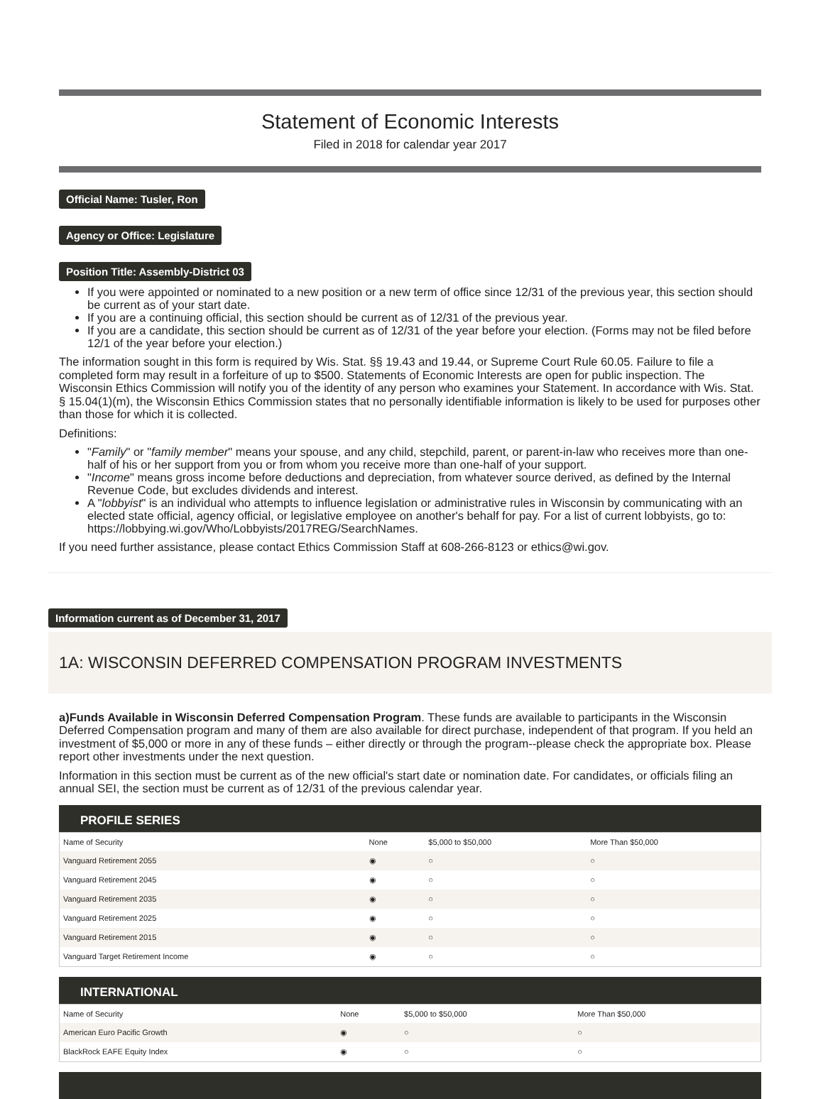Statement of Economic Interests
Filed in 2018 for calendar year 2017
Official Name: Tusler, Ron
Agency or Office: Legislature
Position Title: Assembly-District 03
If you were appointed or nominated to a new position or a new term of office since 12/31 of the previous year, this section should be current as of your start date.
If you are a continuing official, this section should be current as of 12/31 of the previous year.
If you are a candidate, this section should be current as of 12/31 of the year before your election. (Forms may not be filed before 12/1 of the year before your election.)
The information sought in this form is required by Wis. Stat. §§ 19.43 and 19.44, or Supreme Court Rule 60.05. Failure to file a completed form may result in a forfeiture of up to $500. Statements of Economic Interests are open for public inspection. The Wisconsin Ethics Commission will notify you of the identity of any person who examines your Statement. In accordance with Wis. Stat. § 15.04(1)(m), the Wisconsin Ethics Commission states that no personally identifiable information is likely to be used for purposes other than those for which it is collected.
Definitions:
"Family" or "family member" means your spouse, and any child, stepchild, parent, or parent-in-law who receives more than one-half of his or her support from you or from whom you receive more than one-half of your support.
"Income" means gross income before deductions and depreciation, from whatever source derived, as defined by the Internal Revenue Code, but excludes dividends and interest.
A "lobbyist" is an individual who attempts to influence legislation or administrative rules in Wisconsin by communicating with an elected state official, agency official, or legislative employee on another's behalf for pay. For a list of current lobbyists, go to: https://lobbying.wi.gov/Who/Lobbyists/2017REG/SearchNames.
If you need further assistance, please contact Ethics Commission Staff at 608-266-8123 or ethics@wi.gov.
Information current as of December 31, 2017
1A: WISCONSIN DEFERRED COMPENSATION PROGRAM INVESTMENTS
a)Funds Available in Wisconsin Deferred Compensation Program. These funds are available to participants in the Wisconsin Deferred Compensation program and many of them are also available for direct purchase, independent of that program. If you held an investment of $5,000 or more in any of these funds – either directly or through the program--please check the appropriate box. Please report other investments under the next question.
Information in this section must be current as of the new official's start date or nomination date. For candidates, or officials filing an annual SEI, the section must be current as of 12/31 of the previous calendar year.
PROFILE SERIES
| Name of Security | None | $5,000 to $50,000 | More Than $50,000 |
| --- | --- | --- | --- |
| Vanguard Retirement 2055 | ◉ | ○ | ○ |
| Vanguard Retirement 2045 | ◉ | ○ | ○ |
| Vanguard Retirement 2035 | ◉ | ○ | ○ |
| Vanguard Retirement 2025 | ◉ | ○ | ○ |
| Vanguard Retirement 2015 | ◉ | ○ | ○ |
| Vanguard Target Retirement Income | ◉ | ○ | ○ |
INTERNATIONAL
| Name of Security | None | $5,000 to $50,000 | More Than $50,000 |
| --- | --- | --- | --- |
| American Euro Pacific Growth | ◉ | ○ | ○ |
| BlackRock EAFE Equity Index | ◉ | ○ | ○ |